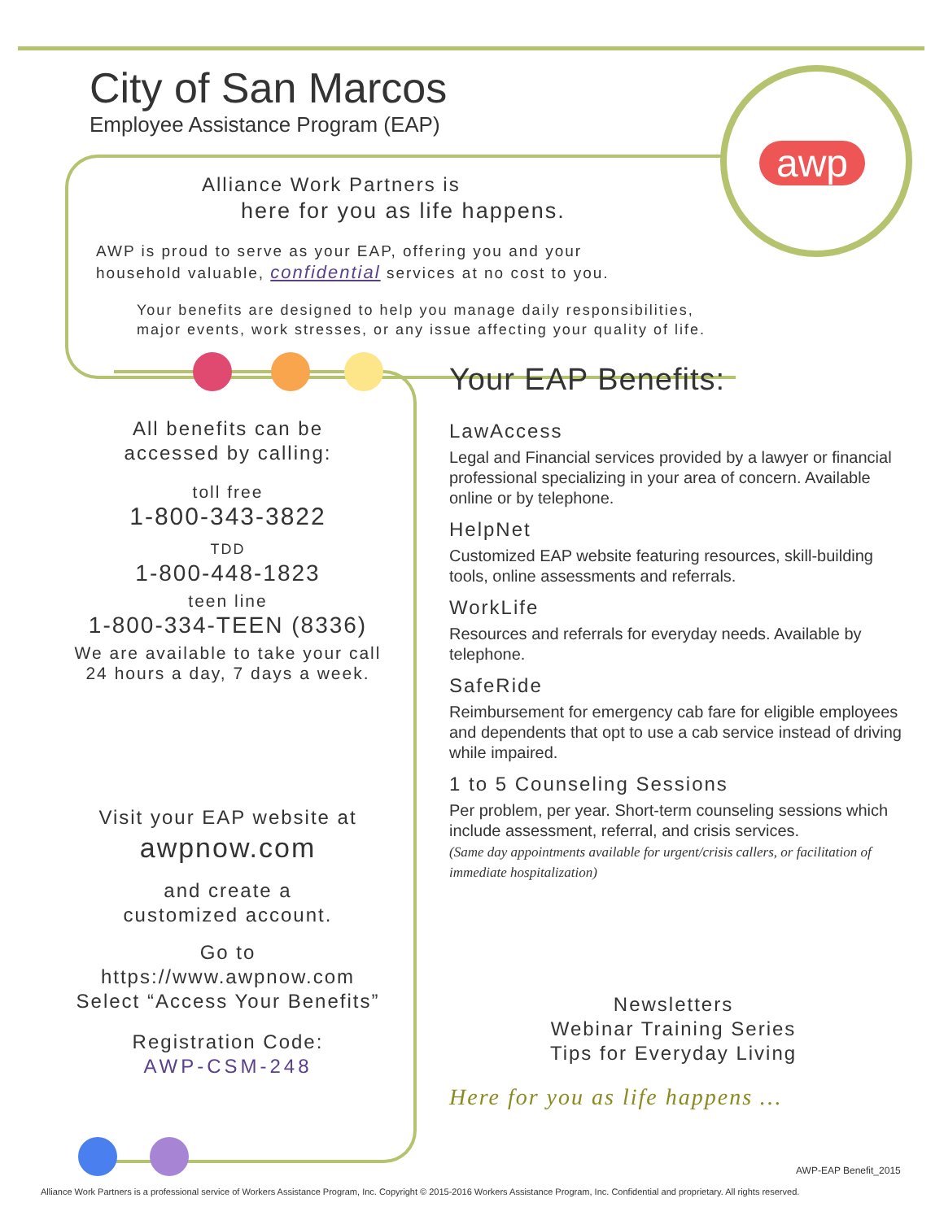awp
City of San Marcos
Employee Assistance Program (EAP)
Alliance Work Partners is
here for you as life happens.
AWP is proud to serve as your EAP, offering you and your
household valuable, confidential services at no cost to you.
Your benefits are designed to help you manage daily responsibilities,
major events, work stresses, or any issue affecting your quality of life.
All benefits can be
accessed by calling:
toll free
1-800-343-3822
TDD
1-800-448-1823
teen line
1-800-334-TEEN (8336)
We are available to take your call
24 hours a day, 7 days a week.
Visit your EAP website at
awpnow.com
and create a
customized account.
Go to
https://www.awpnow.com
Select “Access Your Benefits”
Registration Code:
AWP-CSM-248
Your EAP Benefits:
LawAccess
Legal and Financial services provided by a lawyer or financial professional specializing in your area of concern. Available online or by telephone.
HelpNet
Customized EAP website featuring resources, skill-building tools, online assessments and referrals.
WorkLife
Resources and referrals for everyday needs. Available by telephone.
SafeRide
Reimbursement for emergency cab fare for eligible employees and dependents that opt to use a cab service instead of driving while impaired.
1 to 5 Counseling Sessions
Per problem, per year. Short-term counseling sessions which include assessment, referral, and crisis services.
(Same day appointments available for urgent/crisis callers, or facilitation of immediate hospitalization)
Newsletters
Webinar Training Series
Tips for Everyday Living
Here for you as life happens …
AWP-EAP Benefit_2015
Alliance Work Partners is a professional service of Workers Assistance Program, Inc. Copyright © 2015-2016 Workers Assistance Program, Inc. Confidential and proprietary. All rights reserved.